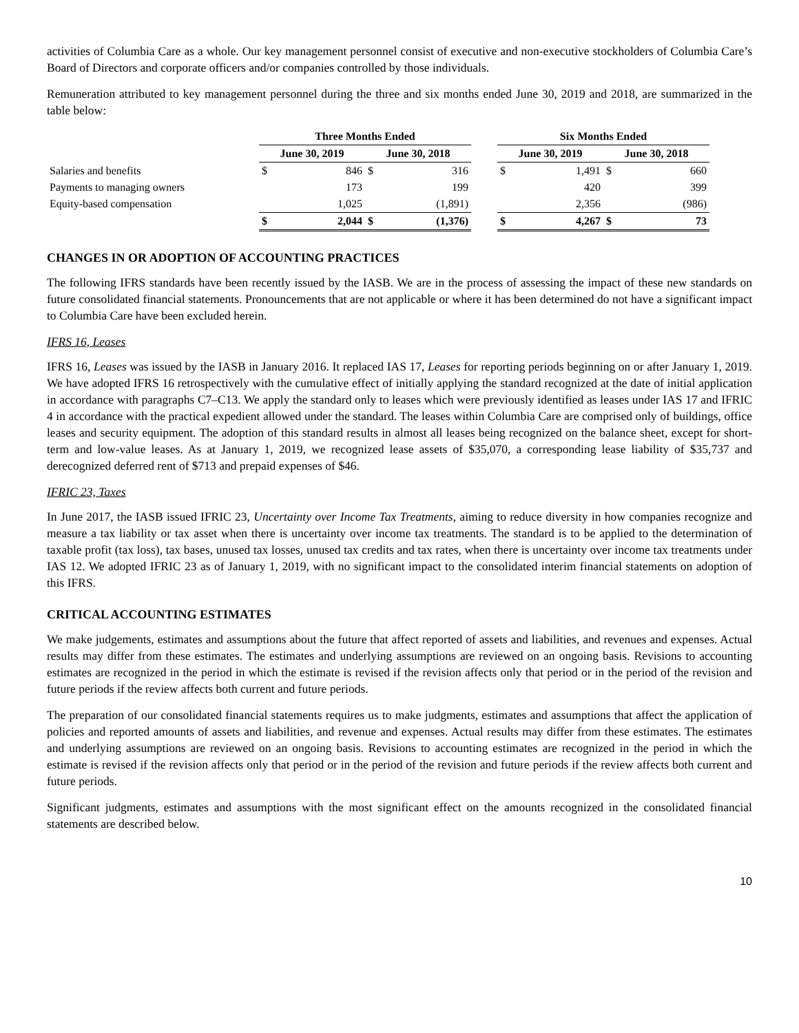activities of Columbia Care as a whole. Our key management personnel consist of executive and non-executive stockholders of Columbia Care’s Board of Directors and corporate officers and/or companies controlled by those individuals.
Remuneration attributed to key management personnel during the three and six months ended June 30, 2019 and 2018, are summarized in the table below:
| | Three Months Ended | | | | | Six Months Ended | | | |
| --- | --- | --- | --- | --- | --- | --- | --- | --- | --- |
| | June 30, 2019 | | June 30, 2018 | | | June 30, 2019 | | June 30, 2018 | |
| Salaries and benefits | $ | 846 | $ | 316 | | $ | 1,491 | $ | 660 |
| Payments to managing owners | | 173 | | 199 | | | 420 | | 399 |
| Equity-based compensation | | 1,025 | | (1,891) | | | 2,356 | | (986) |
| | $ | 2,044 | $ | (1,376) | | $ | 4,267 | $ | 73 |
CHANGES IN OR ADOPTION OF ACCOUNTING PRACTICES
The following IFRS standards have been recently issued by the IASB. We are in the process of assessing the impact of these new standards on future consolidated financial statements. Pronouncements that are not applicable or where it has been determined do not have a significant impact to Columbia Care have been excluded herein.
IFRS 16, Leases
IFRS 16, Leases was issued by the IASB in January 2016. It replaced IAS 17, Leases for reporting periods beginning on or after January 1, 2019. We have adopted IFRS 16 retrospectively with the cumulative effect of initially applying the standard recognized at the date of initial application in accordance with paragraphs C7–C13. We apply the standard only to leases which were previously identified as leases under IAS 17 and IFRIC 4 in accordance with the practical expedient allowed under the standard. The leases within Columbia Care are comprised only of buildings, office leases and security equipment. The adoption of this standard results in almost all leases being recognized on the balance sheet, except for short-term and low-value leases. As at January 1, 2019, we recognized lease assets of $35,070, a corresponding lease liability of $35,737 and derecognized deferred rent of $713 and prepaid expenses of $46.
IFRIC 23, Taxes
In June 2017, the IASB issued IFRIC 23, Uncertainty over Income Tax Treatments, aiming to reduce diversity in how companies recognize and measure a tax liability or tax asset when there is uncertainty over income tax treatments. The standard is to be applied to the determination of taxable profit (tax loss), tax bases, unused tax losses, unused tax credits and tax rates, when there is uncertainty over income tax treatments under IAS 12. We adopted IFRIC 23 as of January 1, 2019, with no significant impact to the consolidated interim financial statements on adoption of this IFRS.
CRITICAL ACCOUNTING ESTIMATES
We make judgements, estimates and assumptions about the future that affect reported of assets and liabilities, and revenues and expenses. Actual results may differ from these estimates. The estimates and underlying assumptions are reviewed on an ongoing basis. Revisions to accounting estimates are recognized in the period in which the estimate is revised if the revision affects only that period or in the period of the revision and future periods if the review affects both current and future periods.
The preparation of our consolidated financial statements requires us to make judgments, estimates and assumptions that affect the application of policies and reported amounts of assets and liabilities, and revenue and expenses. Actual results may differ from these estimates. The estimates and underlying assumptions are reviewed on an ongoing basis. Revisions to accounting estimates are recognized in the period in which the estimate is revised if the revision affects only that period or in the period of the revision and future periods if the review affects both current and future periods.
Significant judgments, estimates and assumptions with the most significant effect on the amounts recognized in the consolidated financial statements are described below.
10